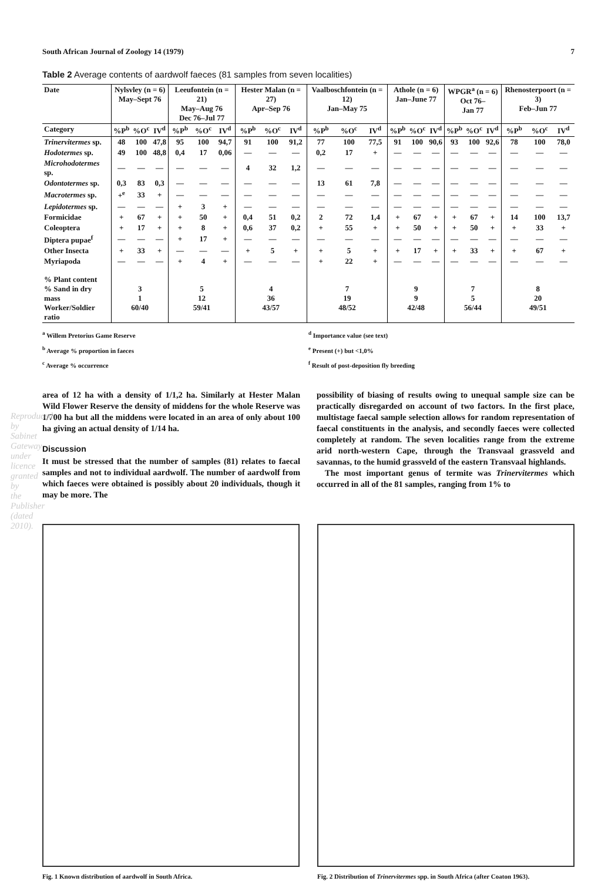Reproduced by Sabinet Gateway under licence granted by the Publisher (dated 2010).
South African Journal of Zoology 14 (1979) 7
Table 2 Average contents of aardwolf faeces (81 samples from seven localities)
| Date | Nylsvley (n = 6) May–Sept 76 | | | Leeufontein (n = 21) May–Aug 76 Dec 76–Jul 77 | | | Hester Malan (n = 27) Apr–Sep 76 | | | Vaalboschfontein (n = 12) Jan–May 75 | | | Athole (n = 6) Jan–June 77 | | | WPGR<sup>a</sup> (n = 6) Oct 76– Jan 77 | | | Rhenosterpoort (n = 3) Feb–Jun 77 | | |
| --- | --- | --- | --- | --- | --- | --- | --- | --- | --- | --- | --- | --- | --- | --- | --- | --- | --- | --- | --- | --- | --- |
| Category | %P<sup>b</sup> | %O<sup>c</sup> | IV<sup>d</sup> | %P<sup>b</sup> | %O<sup>c</sup> | IV<sup>d</sup> | %P<sup>b</sup> | %O<sup>c</sup> | IV<sup>d</sup> | %P<sup>b</sup> | %O<sup>c</sup> | IV<sup>d</sup> | %P<sup>b</sup> | %O<sup>c</sup> | IV<sup>d</sup> | %P<sup>b</sup> | %O<sup>c</sup> | IV<sup>d</sup> | %P<sup>b</sup> | %O<sup>c</sup> | IV<sup>d</sup> |
| Trinervitermes sp. | 48 | 100 | 47,8 | 95 | 100 | 94,7 | 91 | 100 | 91,2 | 77 | 100 | 77,5 | 91 | 100 | 90,6 | 93 | 100 | 92,6 | 78 | 100 | 78,0 |
| Hodotermes sp. | 49 | 100 | 48,8 | 0,4 | 17 | 0,06 | — | — | — | 0,2 | 17 | + | — | — | — | — | — | — | — | — | — |
| Microhodotermes sp. | — | — | — | — | — | — | 4 | 32 | 1,2 | — | — | — | — | — | — | — | — | — | — | — | — |
| Odontotermes sp. | 0,3 | 83 | 0,3 | — | — | — | — | — | — | 13 | 61 | 7,8 | — | — | — | — | — | — | — | — | — |
| Macrotermes sp. | +<sup>e</sup> | 33 | + | — | — | — | — | — | — | — | — | — | — | — | — | — | — | — | — | — | — |
| Lepidotermes sp. | — | — | — | + | 3 | + | — | — | — | — | — | — | — | — | — | — | — | — | — | — | — |
| Formicidae | + | 67 | + | + | 50 | + | 0,4 | 51 | 0,2 | 2 | 72 | 1,4 | + | 67 | + | + | 67 | + | 14 | 100 | 13,7 |
| Coleoptera | + | 17 | + | + | 8 | + | 0,6 | 37 | 0,2 | + | 55 | + | + | 50 | + | + | 50 | + | + | 33 | + |
| Diptera pupae<sup>f</sup> | — | — | — | + | 17 | + | — | — | — | — | — | — | — | — | — | — | — | — | — | — | — |
| Other Insecta | + | 33 | + | — | — | — | + | 5 | + | + | 5 | + | + | 17 | + | + | 33 | + | + | 67 | + |
| Myriapoda | — | — | — | + | 4 | + | — | — | — | + | 22 | + | — | — | — | — | — | — | — | — | — |
| % Plant content % Sand in dry mass Worker/Soldier ratio | 3 1 60/40 | | | 5 12 59/41 | | | 4 36 43/57 | | | 7 19 48/52 | | | 9 9 42/48 | | | 7 5 56/44 | | | 8 20 49/51 | | |
<sup>a</sup> Willem Pretorius Game Reserve
<sup>b</sup> Average % proportion in faeces
<sup>c</sup> Average % occurrence
<sup>d</sup> Importance value (see text)
<sup>e</sup> Present (+) but <1,0%
<sup>f</sup> Result of post-deposition fly breeding
area of 12 ha with a density of 1/1,2 ha. Similarly at Hester Malan Wild Flower Reserve the density of middens for the whole Reserve was 1/700 ha but all the middens were located in an area of only about 100 ha giving an actual density of 1/14 ha.
Discussion
It must be stressed that the number of samples (81) relates to faecal samples and not to individual aardwolf. The number of aardwolf from which faeces were obtained is possibly about 20 individuals, though it may be more. The
possibility of biasing of results owing to unequal sample size can be practically disregarded on account of two factors. In the first place, multistage faecal sample selection allows for random representation of faecal constituents in the analysis, and secondly faeces were collected completely at random. The seven localities range from the extreme arid north-western Cape, through the Transvaal grassveld and savannas, to the humid grassveld of the eastern Transvaal highlands.
The most important genus of termite was Trinervitermes which occurred in all of the 81 samples, ranging from 1% to
Fig. 1 Known distribution of aardwolf in South Africa.
Fig. 2 Distribution of Trinervitermes spp. in South Africa (after Coaton 1963).